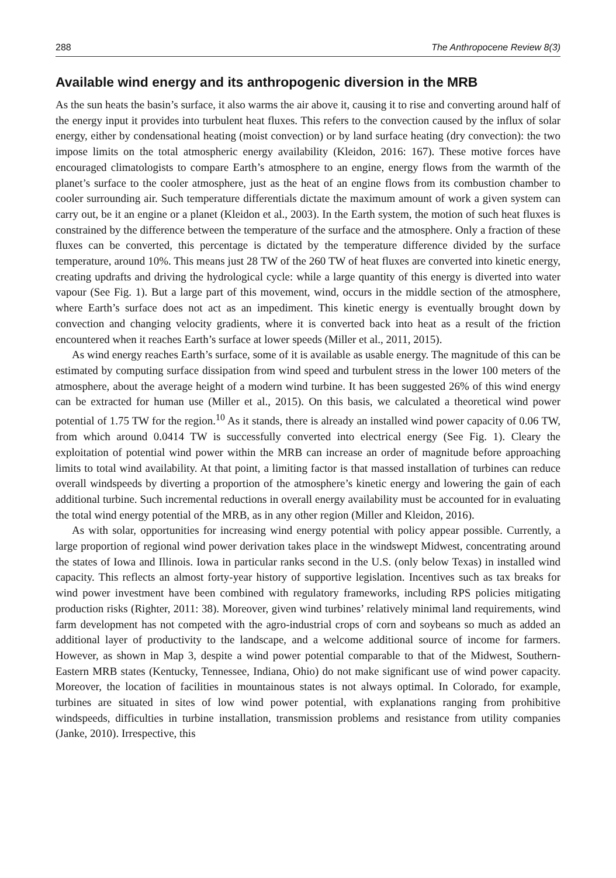288 The Anthropocene Review 8(3)
Available wind energy and its anthropogenic diversion in the MRB
As the sun heats the basin’s surface, it also warms the air above it, causing it to rise and converting around half of the energy input it provides into turbulent heat fluxes. This refers to the convection caused by the influx of solar energy, either by condensational heating (moist convection) or by land surface heating (dry convection): the two impose limits on the total atmospheric energy availability (Kleidon, 2016: 167). These motive forces have encouraged climatologists to compare Earth’s atmosphere to an engine, energy flows from the warmth of the planet’s surface to the cooler atmosphere, just as the heat of an engine flows from its combustion chamber to cooler surrounding air. Such temperature differentials dictate the maximum amount of work a given system can carry out, be it an engine or a planet (Kleidon et al., 2003). In the Earth system, the motion of such heat fluxes is constrained by the difference between the temperature of the surface and the atmosphere. Only a fraction of these fluxes can be converted, this percentage is dictated by the temperature difference divided by the surface temperature, around 10%. This means just 28 TW of the 260 TW of heat fluxes are converted into kinetic energy, creating updrafts and driving the hydrological cycle: while a large quantity of this energy is diverted into water vapour (See Fig. 1). But a large part of this movement, wind, occurs in the middle section of the atmosphere, where Earth’s surface does not act as an impediment. This kinetic energy is eventually brought down by convection and changing velocity gradients, where it is converted back into heat as a result of the friction encountered when it reaches Earth’s surface at lower speeds (Miller et al., 2011, 2015).
As wind energy reaches Earth’s surface, some of it is available as usable energy. The magnitude of this can be estimated by computing surface dissipation from wind speed and turbulent stress in the lower 100 meters of the atmosphere, about the average height of a modern wind turbine. It has been suggested 26% of this wind energy can be extracted for human use (Miller et al., 2015). On this basis, we calculated a theoretical wind power potential of 1.75 TW for the region.<sup>10</sup> As it stands, there is already an installed wind power capacity of 0.06 TW, from which around 0.0414 TW is successfully converted into electrical energy (See Fig. 1). Cleary the exploitation of potential wind power within the MRB can increase an order of magnitude before approaching limits to total wind availability. At that point, a limiting factor is that massed installation of turbines can reduce overall windspeeds by diverting a proportion of the atmosphere’s kinetic energy and lowering the gain of each additional turbine. Such incremental reductions in overall energy availability must be accounted for in evaluating the total wind energy potential of the MRB, as in any other region (Miller and Kleidon, 2016).
As with solar, opportunities for increasing wind energy potential with policy appear possible. Currently, a large proportion of regional wind power derivation takes place in the windswept Midwest, concentrating around the states of Iowa and Illinois. Iowa in particular ranks second in the U.S. (only below Texas) in installed wind capacity. This reflects an almost forty-year history of supportive legislation. Incentives such as tax breaks for wind power investment have been combined with regulatory frameworks, including RPS policies mitigating production risks (Righter, 2011: 38). Moreover, given wind turbines’ relatively minimal land requirements, wind farm development has not competed with the agro-industrial crops of corn and soybeans so much as added an additional layer of productivity to the landscape, and a welcome additional source of income for farmers. However, as shown in Map 3, despite a wind power potential comparable to that of the Midwest, Southern-Eastern MRB states (Kentucky, Tennessee, Indiana, Ohio) do not make significant use of wind power capacity. Moreover, the location of facilities in mountainous states is not always optimal. In Colorado, for example, turbines are situated in sites of low wind power potential, with explanations ranging from prohibitive windspeeds, difficulties in turbine installation, transmission problems and resistance from utility companies (Janke, 2010). Irrespective, this